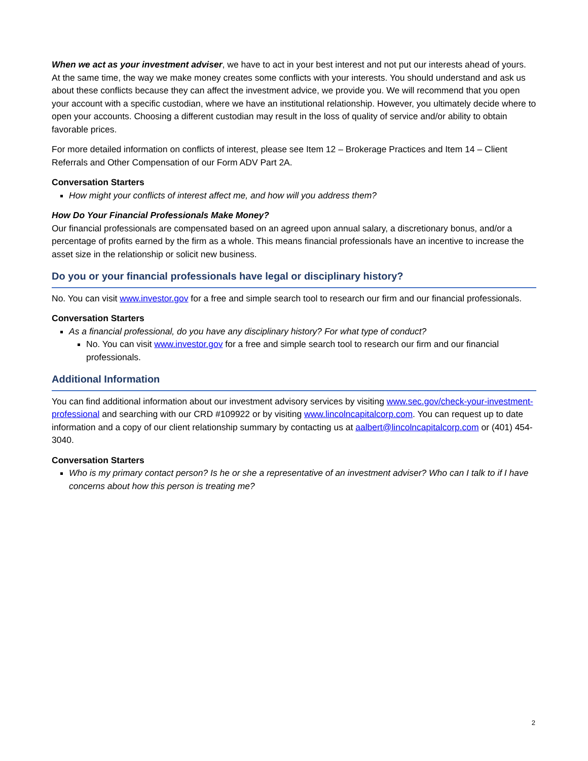When we act as your investment adviser, we have to act in your best interest and not put our interests ahead of yours. At the same time, the way we make money creates some conflicts with your interests. You should understand and ask us about these conflicts because they can affect the investment advice, we provide you. We will recommend that you open your account with a specific custodian, where we have an institutional relationship. However, you ultimately decide where to open your accounts. Choosing a different custodian may result in the loss of quality of service and/or ability to obtain favorable prices.
For more detailed information on conflicts of interest, please see Item 12 – Brokerage Practices and Item 14 – Client Referrals and Other Compensation of our Form ADV Part 2A.
Conversation Starters
How might your conflicts of interest affect me, and how will you address them?
How Do Your Financial Professionals Make Money?
Our financial professionals are compensated based on an agreed upon annual salary, a discretionary bonus, and/or a percentage of profits earned by the firm as a whole. This means financial professionals have an incentive to increase the asset size in the relationship or solicit new business.
Do you or your financial professionals have legal or disciplinary history?
No. You can visit www.investor.gov for a free and simple search tool to research our firm and our financial professionals.
Conversation Starters
As a financial professional, do you have any disciplinary history? For what type of conduct?
No. You can visit www.investor.gov for a free and simple search tool to research our firm and our financial professionals.
Additional Information
You can find additional information about our investment advisory services by visiting www.sec.gov/check-your-investment-professional and searching with our CRD #109922 or by visiting www.lincolncapitalcorp.com. You can request up to date information and a copy of our client relationship summary by contacting us at aalbert@lincolncapitalcorp.com or (401) 454-3040.
Conversation Starters
Who is my primary contact person? Is he or she a representative of an investment adviser? Who can I talk to if I have concerns about how this person is treating me?
2